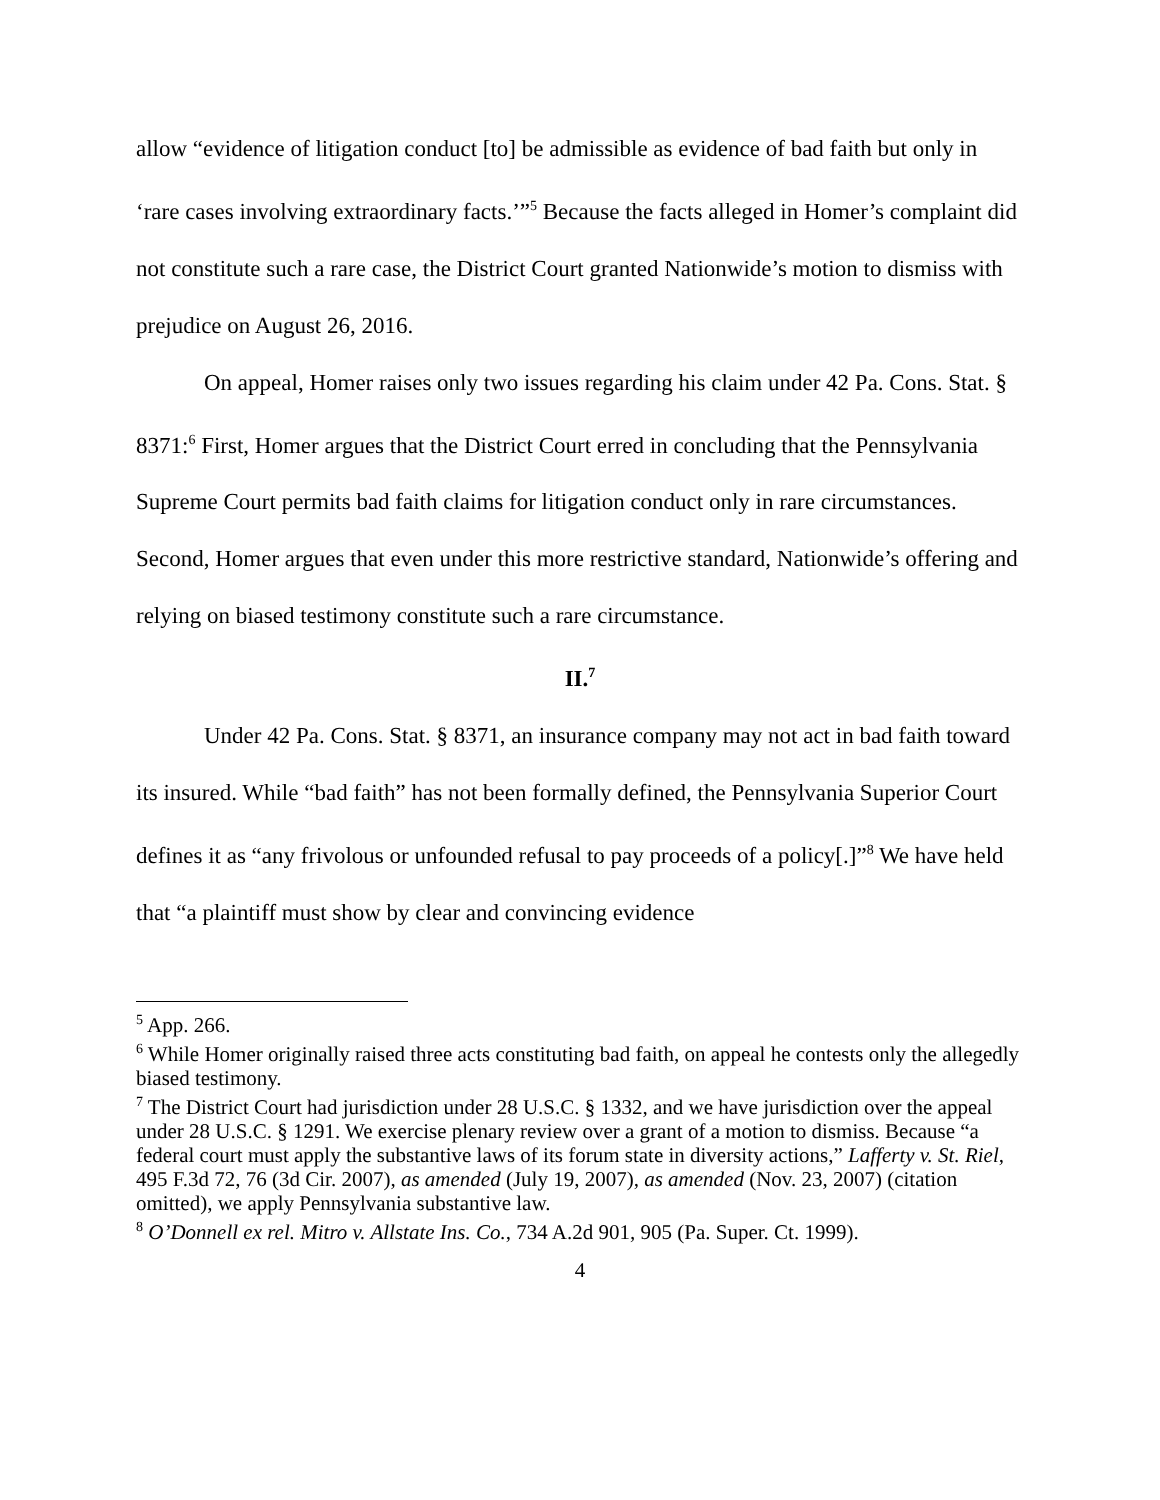allow “evidence of litigation conduct [to] be admissible as evidence of bad faith but only in ‘rare cases involving extraordinary facts.’”<sup>5</sup> Because the facts alleged in Homer’s complaint did not constitute such a rare case, the District Court granted Nationwide’s motion to dismiss with prejudice on August 26, 2016.
On appeal, Homer raises only two issues regarding his claim under 42 Pa. Cons. Stat. § 8371:<sup>6</sup> First, Homer argues that the District Court erred in concluding that the Pennsylvania Supreme Court permits bad faith claims for litigation conduct only in rare circumstances. Second, Homer argues that even under this more restrictive standard, Nationwide’s offering and relying on biased testimony constitute such a rare circumstance.
II.<sup>7</sup>
Under 42 Pa. Cons. Stat. § 8371, an insurance company may not act in bad faith toward its insured. While “bad faith” has not been formally defined, the Pennsylvania Superior Court defines it as “any frivolous or unfounded refusal to pay proceeds of a policy[.]”<sup>8</sup> We have held that “a plaintiff must show by clear and convincing evidence
<sup>5</sup> App. 266.
<sup>6</sup> While Homer originally raised three acts constituting bad faith, on appeal he contests only the allegedly biased testimony.
<sup>7</sup> The District Court had jurisdiction under 28 U.S.C. § 1332, and we have jurisdiction over the appeal under 28 U.S.C. § 1291. We exercise plenary review over a grant of a motion to dismiss. Because “a federal court must apply the substantive laws of its forum state in diversity actions,” Lafferty v. St. Riel, 495 F.3d 72, 76 (3d Cir. 2007), as amended (July 19, 2007), as amended (Nov. 23, 2007) (citation omitted), we apply Pennsylvania substantive law.
<sup>8</sup> O’Donnell ex rel. Mitro v. Allstate Ins. Co., 734 A.2d 901, 905 (Pa. Super. Ct. 1999).
4